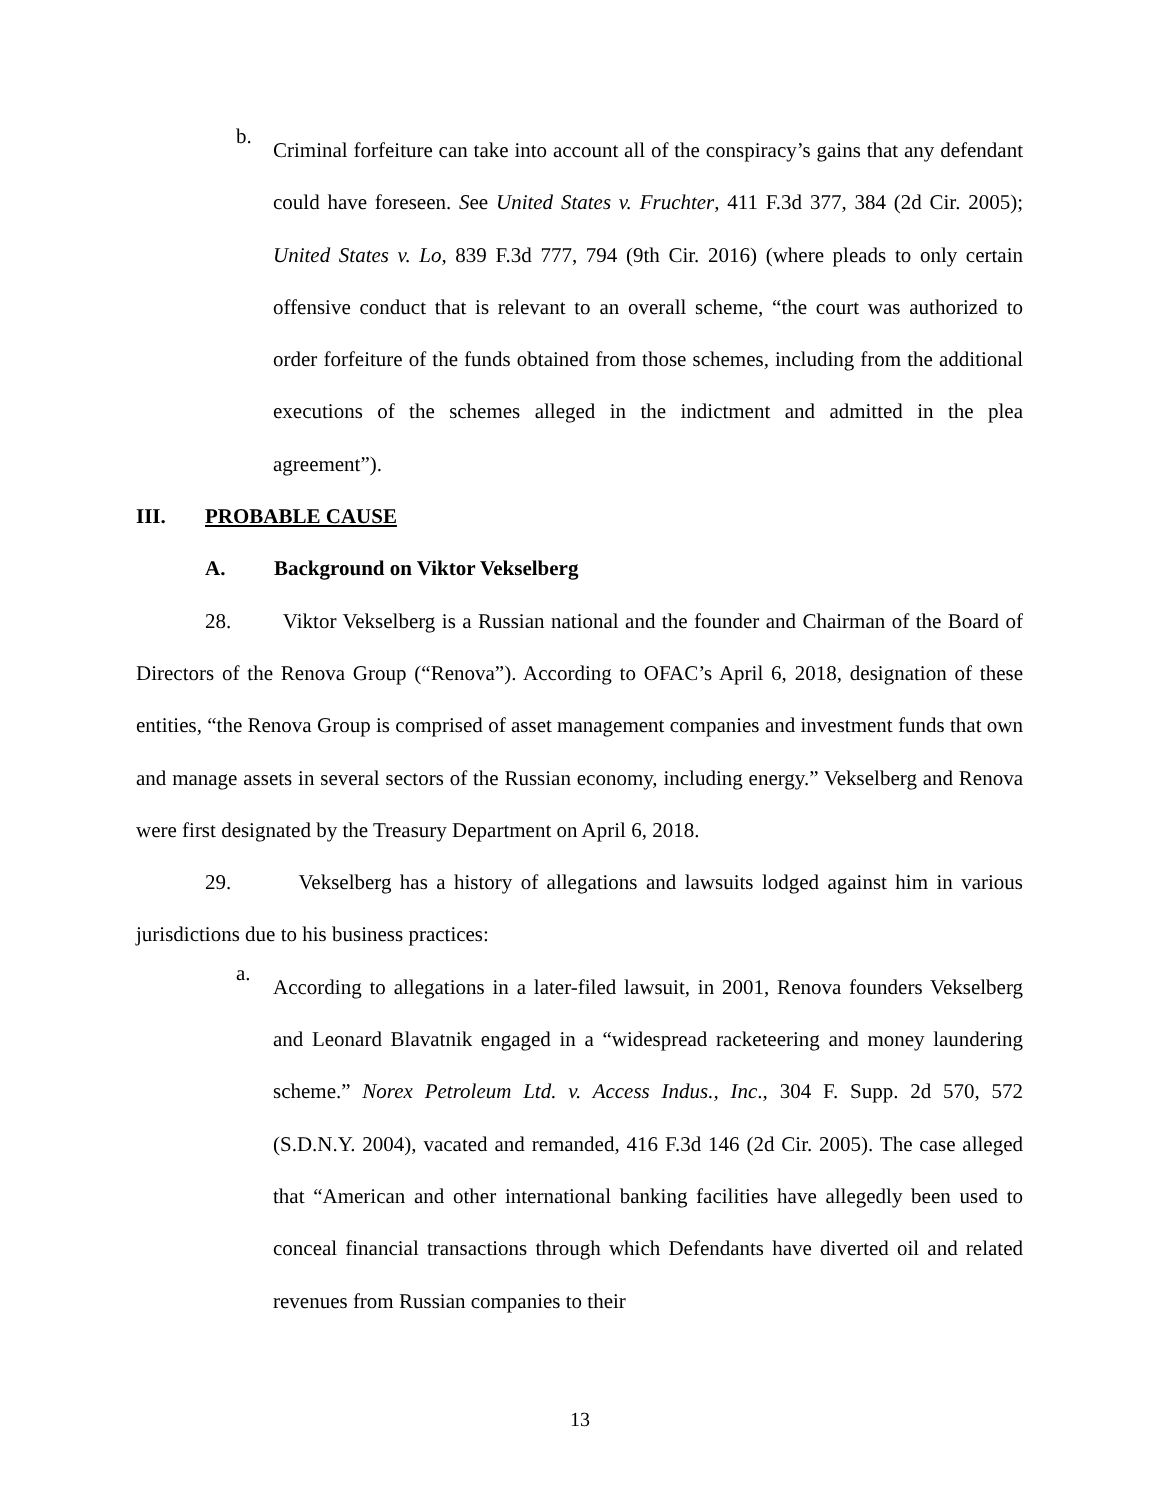b.
Criminal forfeiture can take into account all of the conspiracy’s gains that any defendant could have foreseen. See United States v. Fruchter, 411 F.3d 377, 384 (2d Cir. 2005); United States v. Lo, 839 F.3d 777, 794 (9th Cir. 2016) (where pleads to only certain offensive conduct that is relevant to an overall scheme, “the court was authorized to order forfeiture of the funds obtained from those schemes, including from the additional executions of the schemes alleged in the indictment and admitted in the plea agreement”).
III. PROBABLE CAUSE
A. Background on Viktor Vekselberg
28. Viktor Vekselberg is a Russian national and the founder and Chairman of the Board of Directors of the Renova Group (“Renova”). According to OFAC’s April 6, 2018, designation of these entities, “the Renova Group is comprised of asset management companies and investment funds that own and manage assets in several sectors of the Russian economy, including energy.” Vekselberg and Renova were first designated by the Treasury Department on April 6, 2018.
29. Vekselberg has a history of allegations and lawsuits lodged against him in various jurisdictions due to his business practices:
a.
According to allegations in a later-filed lawsuit, in 2001, Renova founders Vekselberg and Leonard Blavatnik engaged in a “widespread racketeering and money laundering scheme.” Norex Petroleum Ltd. v. Access Indus., Inc., 304 F. Supp. 2d 570, 572 (S.D.N.Y. 2004), vacated and remanded, 416 F.3d 146 (2d Cir. 2005). The case alleged that “American and other international banking facilities have allegedly been used to conceal financial transactions through which Defendants have diverted oil and related revenues from Russian companies to their
13